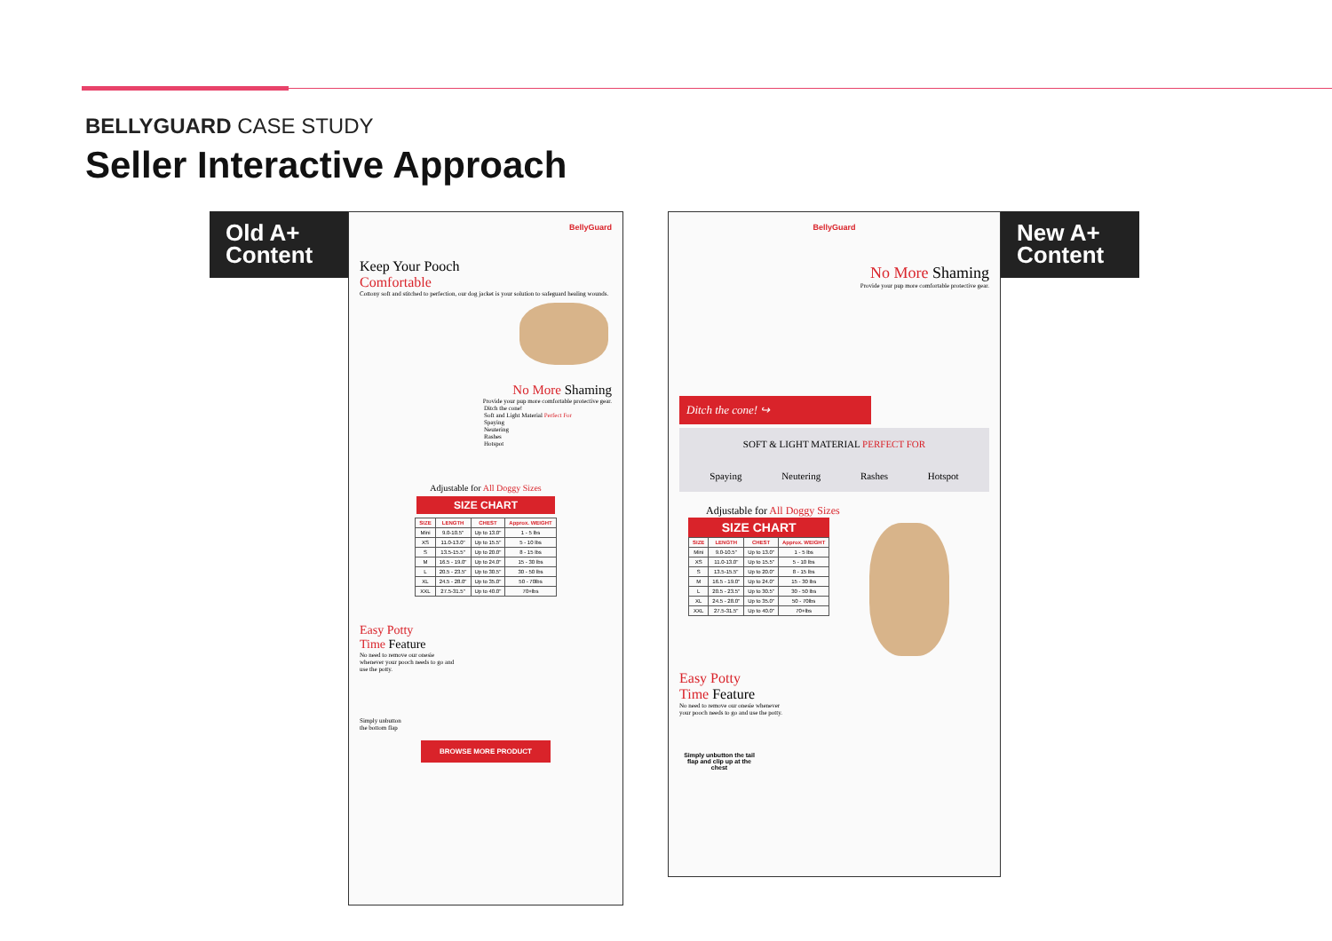BELLYGUARD CASE STUDY
Seller Interactive Approach
Old A+ Content
BellyGuard
Keep Your Pooch
Comfortable
Cottony soft and stitched to perfection, our dog jacket is your solution to safeguard healing wounds.
No More Shaming
Provide your pup more comfortable protective gear.
Ditch the cone!
Soft and Light Material Perfect For
Spaying
Neutering
Rashes
Hotspot
Adjustable for All Doggy Sizes
SIZE CHART
| SIZE | LENGTH | CHEST | Approx. WEIGHT |
| --- | --- | --- | --- |
| Mini | 9.0-10.5" | Up to 13.0" | 1 - 5 lbs |
| XS | 11.0-13.0" | Up to 15.5" | 5 - 10 lbs |
| S | 13.5-15.5" | Up to 20.0" | 8 - 15 lbs |
| M | 16.5 - 19.0" | Up to 24.0" | 15 - 30 lbs |
| L | 20.5 - 23.5" | Up to 30.5" | 30 - 50 lbs |
| XL | 24.5 - 28.0" | Up to 35.0" | 50 - 70lbs |
| XXL | 27.5-31.5" | Up to 40.0" | 70+lbs |
Easy Potty
Time Feature
No need to remove our onesie whenever your pooch needs to go and use the potty.
Simply unbutton
the bottom flap
BROWSE MORE PRODUCT
BellyGuard
No More Shaming
Provide your pup more comfortable protective gear.
Ditch the cone! ↪
SOFT & LIGHT MATERIAL PERFECT FOR
Spaying Neutering Rashes Hotspot
Adjustable for All Doggy Sizes
SIZE CHART
| SIZE | LENGTH | CHEST | Approx. WEIGHT |
| --- | --- | --- | --- |
| Mini | 9.0-10.5" | Up to 13.0" | 1 - 5 lbs |
| XS | 11.0-13.0" | Up to 15.5" | 5 - 10 lbs |
| S | 13.5-15.5" | Up to 20.0" | 8 - 15 lbs |
| M | 16.5 - 19.0" | Up to 24.0" | 15 - 30 lbs |
| L | 20.5 - 23.5" | Up to 30.5" | 30 - 50 lbs |
| XL | 24.5 - 28.0" | Up to 35.0" | 50 - 70lbs |
| XXL | 27.5-31.5" | Up to 40.0" | 70+lbs |
Easy Potty
Time Feature
No need to remove our onesie whenever your pooch needs to go and use the potty.
Simply unbutton the tail flap and clip up at the chest
New A+ Content